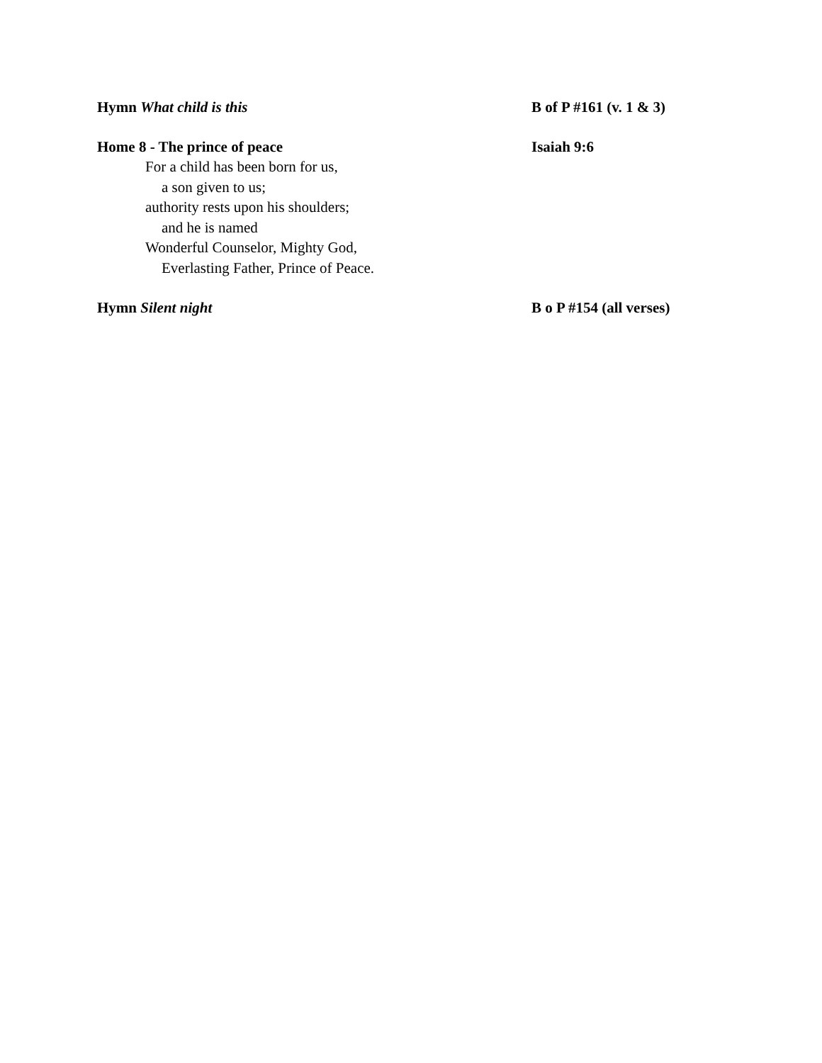Hymn What child is this B of P #161 (v. 1 & 3)
Home 8 - The prince of peace Isaiah 9:6
For a child has been born for us,
a son given to us;
authority rests upon his shoulders;
and he is named
Wonderful Counselor, Mighty God,
Everlasting Father, Prince of Peace.
Hymn Silent night B o P #154 (all verses)